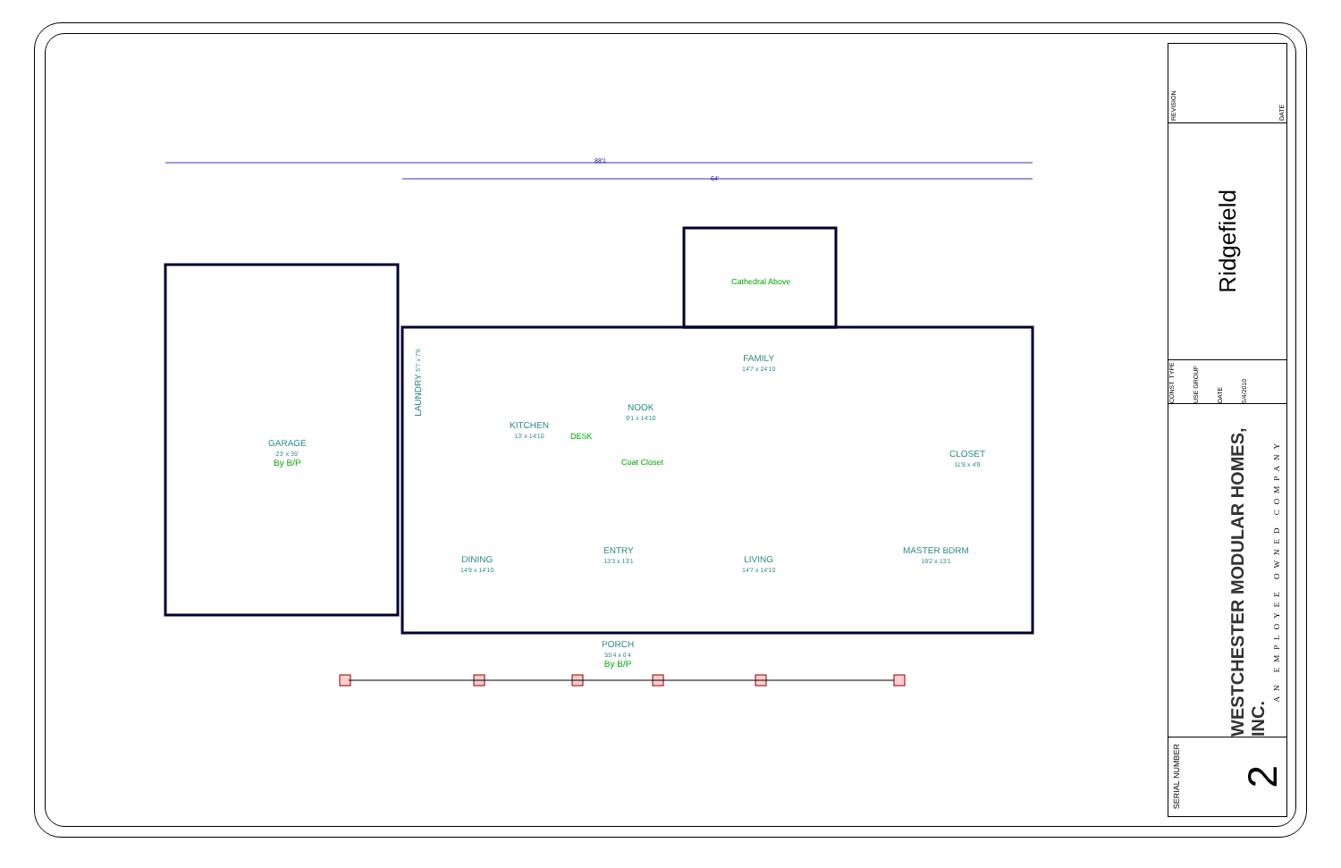88'1
64'
GARAGE
23' x 35'
By B/P
KITCHEN
13' x 14'10
NOOK
9'1 x 14'10
FAMILY
14'7 x 24'10
Cathedral Above
DESK
Coat Closet
CLOSET
11'8 x 4'9
DINING
14'9 x 14'10
ENTRY
13'3 x 13'1
LIVING
14'7 x 14'10
MASTER BDRM
19'2 x 13'1
PORCH
55'4 x 6'4
By B/P
LAUNDRY 5'7 x 7'6
REVISION DATE
Ridgefield
CONST. TYPE USE GROUP DATE 5/4/2010
WESTCHESTER MODULAR HOMES, INC. AN EMPLOYEE OWNED COMPANY
SERIAL NUMBER 2